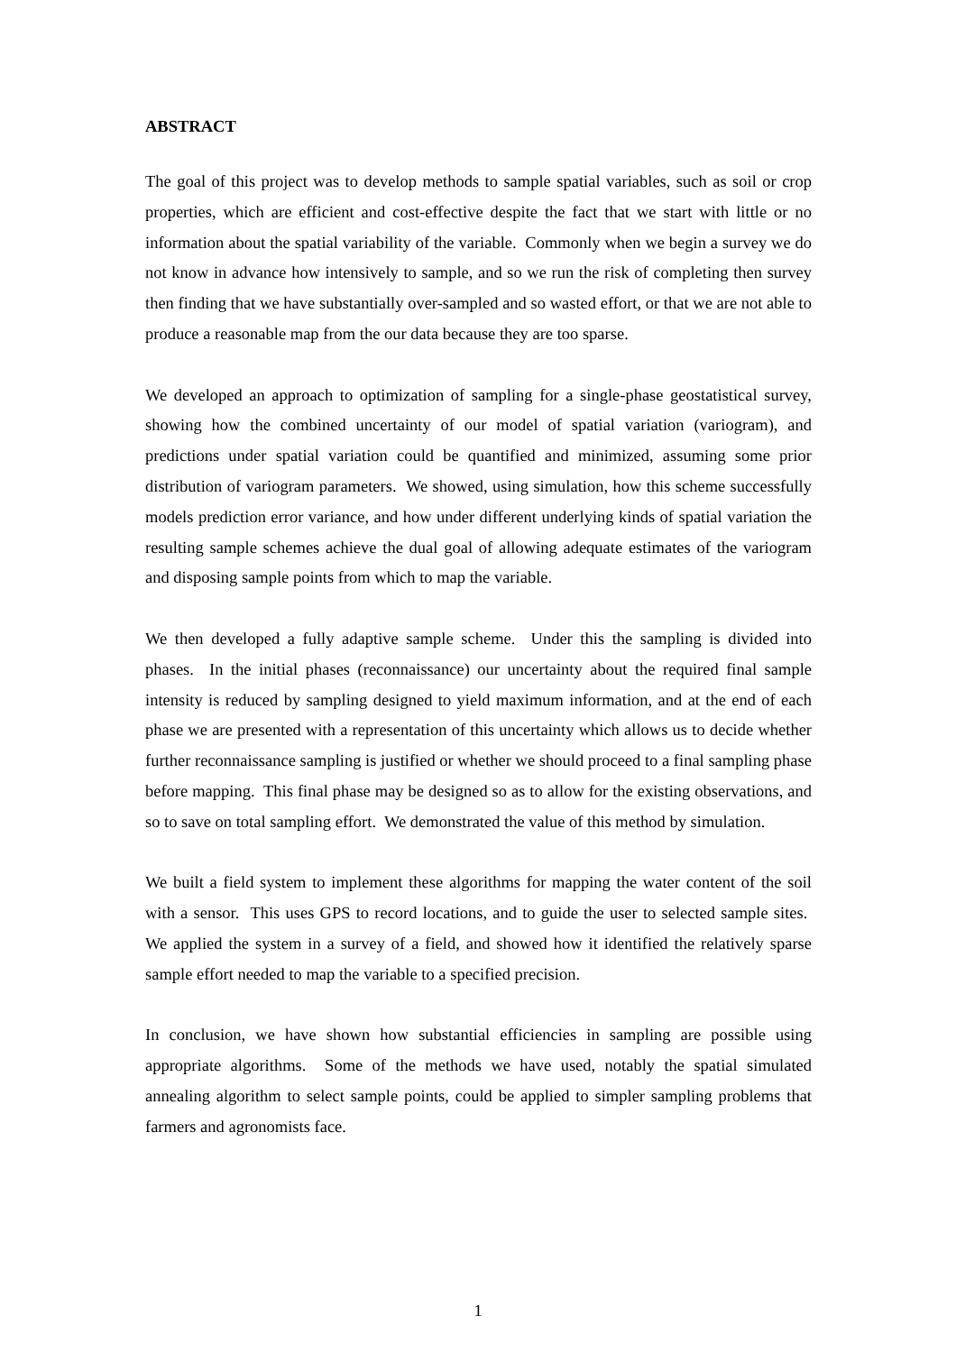ABSTRACT
The goal of this project was to develop methods to sample spatial variables, such as soil or crop properties, which are efficient and cost-effective despite the fact that we start with little or no information about the spatial variability of the variable. Commonly when we begin a survey we do not know in advance how intensively to sample, and so we run the risk of completing then survey then finding that we have substantially over-sampled and so wasted effort, or that we are not able to produce a reasonable map from the our data because they are too sparse.
We developed an approach to optimization of sampling for a single-phase geostatistical survey, showing how the combined uncertainty of our model of spatial variation (variogram), and predictions under spatial variation could be quantified and minimized, assuming some prior distribution of variogram parameters. We showed, using simulation, how this scheme successfully models prediction error variance, and how under different underlying kinds of spatial variation the resulting sample schemes achieve the dual goal of allowing adequate estimates of the variogram and disposing sample points from which to map the variable.
We then developed a fully adaptive sample scheme. Under this the sampling is divided into phases. In the initial phases (reconnaissance) our uncertainty about the required final sample intensity is reduced by sampling designed to yield maximum information, and at the end of each phase we are presented with a representation of this uncertainty which allows us to decide whether further reconnaissance sampling is justified or whether we should proceed to a final sampling phase before mapping. This final phase may be designed so as to allow for the existing observations, and so to save on total sampling effort. We demonstrated the value of this method by simulation.
We built a field system to implement these algorithms for mapping the water content of the soil with a sensor. This uses GPS to record locations, and to guide the user to selected sample sites. We applied the system in a survey of a field, and showed how it identified the relatively sparse sample effort needed to map the variable to a specified precision.
In conclusion, we have shown how substantial efficiencies in sampling are possible using appropriate algorithms. Some of the methods we have used, notably the spatial simulated annealing algorithm to select sample points, could be applied to simpler sampling problems that farmers and agronomists face.
1